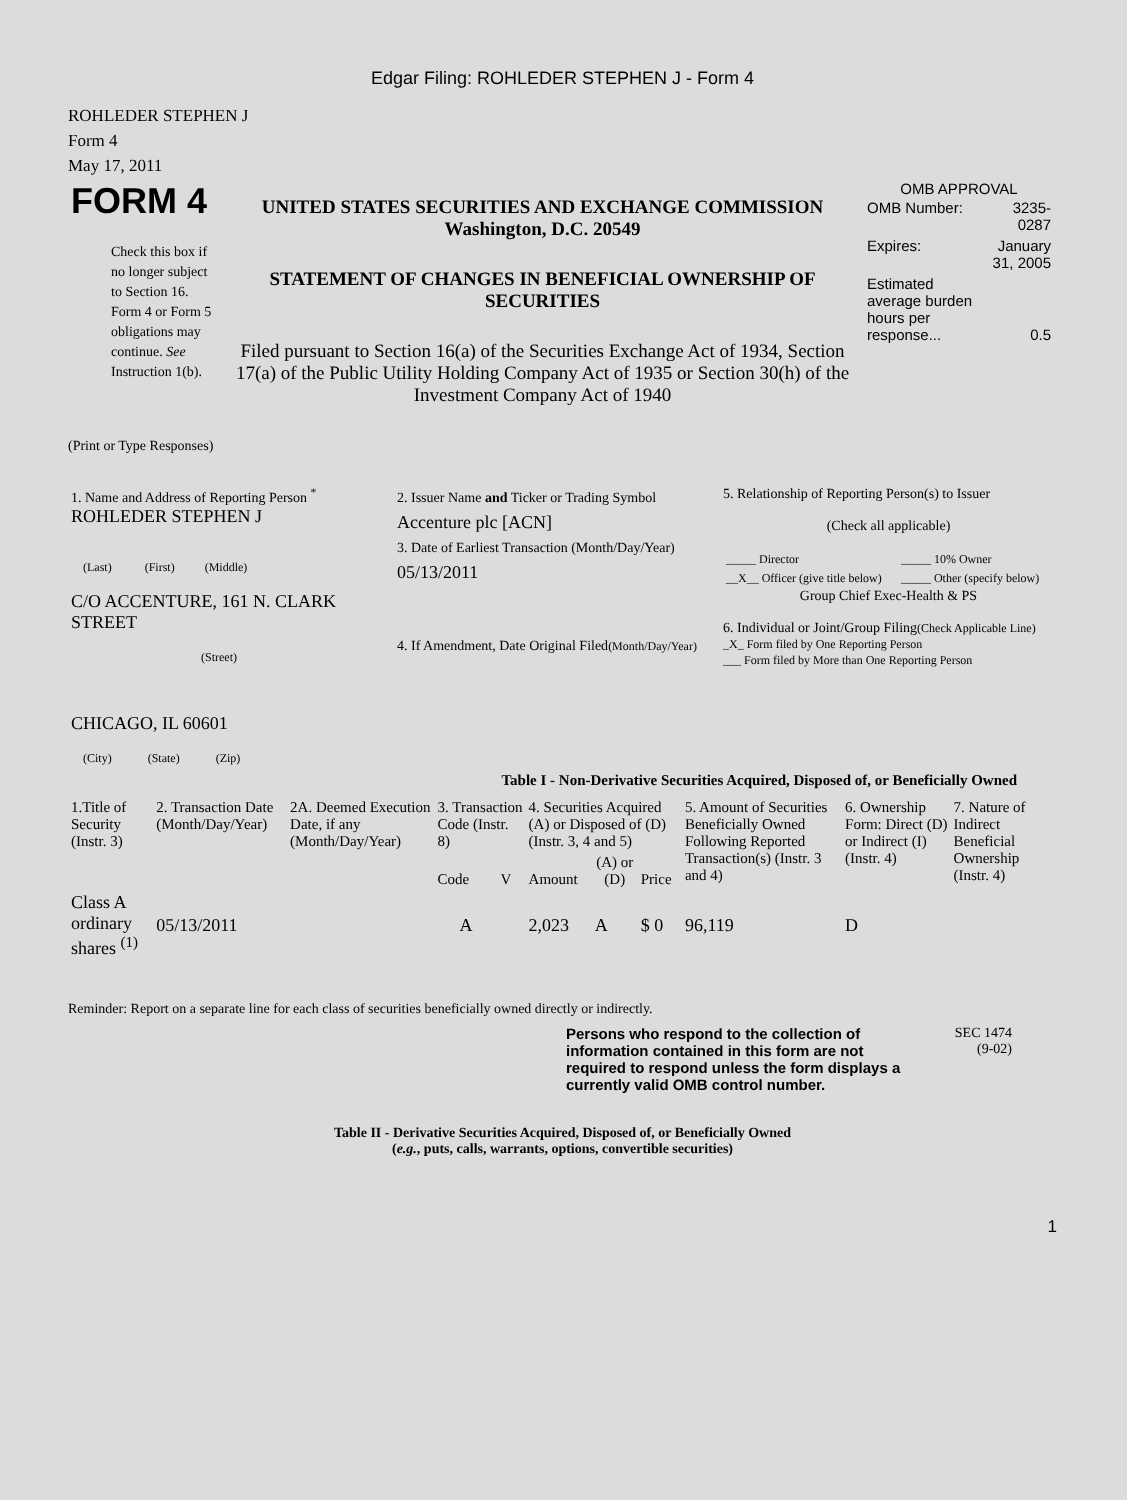Edgar Filing: ROHLEDER STEPHEN J - Form 4
ROHLEDER STEPHEN J
Form 4
May 17, 2011
| FORM 4 Check this box if no longer subject to Section 16. Form 4 or Form 5 obligations may continue. See Instruction 1(b). | UNITED STATES SECURITIES AND EXCHANGE COMMISSION Washington, D.C. 20549 STATEMENT OF CHANGES IN BENEFICIAL OWNERSHIP OF SECURITIES Filed pursuant to Section 16(a) of the Securities Exchange Act of 1934, Section 17(a) of the Public Utility Holding Company Act of 1935 or Section 30(h) of the Investment Company Act of 1940 | OMB APPROVAL / OMB Number: / 3235-0287 / / Expires: / January 31, 2005 / / Estimated average burden hours per response... / 0.5 / |
(Print or Type Responses)
| 1. Name and Address of Reporting Person <sup>*</sup> ROHLEDER STEPHEN J (Last) (First) (Middle) C/O ACCENTURE, 161 N. CLARK STREET (Street) CHICAGO, IL 60601 (City) (State) (Zip) | 2. Issuer Name and Ticker or Trading Symbol Accenture plc [ACN] 3. Date of Earliest Transaction (Month/Day/Year) 05/13/2011 4. If Amendment, Date Original Filed (Month/Day/Year) | 5. Relationship of Reporting Person(s) to Issuer (Check all applicable) / _____ Director / _____ 10% Owner / / __X__ Officer (give title below) / _____ Other (specify below) / Group Chief Exec-Health & PS 6. Individual or Joint/Group Filing (Check Applicable Line) _X_ Form filed by One Reporting Person ___ Form filed by More than One Reporting Person |
Table I - Non-Derivative Securities Acquired, Disposed of, or Beneficially Owned
| 1.Title of Security (Instr. 3) | 2. Transaction Date (Month/Day/Year) | 2A. Deemed Execution Date, if any (Month/Day/Year) | 3. Transaction Code (Instr. 8) | | 4. Securities Acquired (A) or Disposed of (D) (Instr. 3, 4 and 5) | | | 5. Amount of Securities Beneficially Owned Following Reported Transaction(s) (Instr. 3 and 4) | 6. Ownership Form: Direct (D) or Indirect (I) (Instr. 4) | 7. Nature of Indirect Beneficial Ownership (Instr. 4) |
| --- | --- | --- | --- | --- | --- | --- | --- | --- | --- | --- |
| | | | Code | V | Amount | (A) or (D) | Price | | | |
| Class A ordinary shares <sup>(1)</sup> | 05/13/2011 | | A | | 2,023 | A | $ 0 | 96,119 | D | |
Reminder: Report on a separate line for each class of securities beneficially owned directly or indirectly.
| Persons who respond to the collection of information contained in this form are not required to respond unless the form displays a currently valid OMB control number. | SEC 1474 (9-02) |
Table II - Derivative Securities Acquired, Disposed of, or Beneficially Owned
(e.g., puts, calls, warrants, options, convertible securities)
1